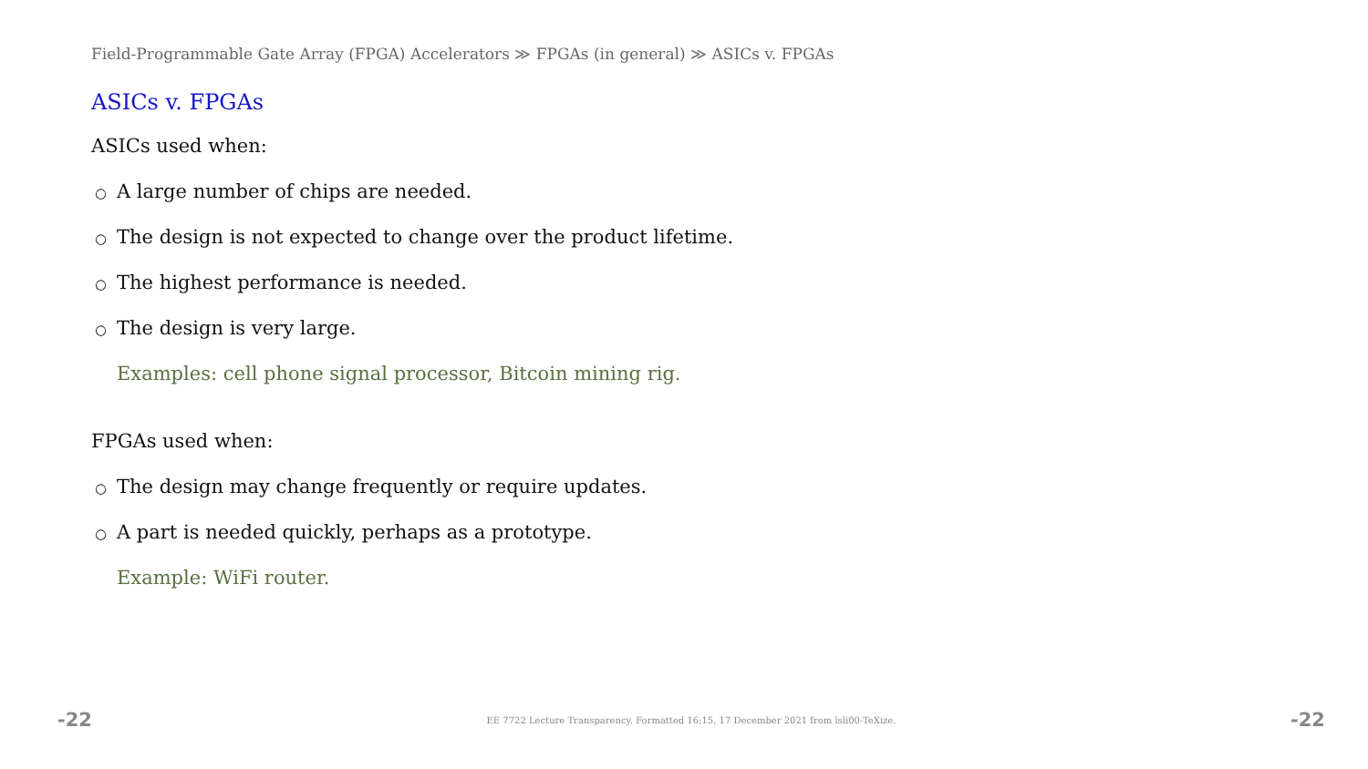Field-Programmable Gate Array (FPGA) Accelerators ≫ FPGAs (in general) ≫ ASICs v. FPGAs
ASICs v. FPGAs
ASICs used when:
○ A large number of chips are needed.
○ The design is not expected to change over the product lifetime.
○ The highest performance is needed.
○ The design is very large.
Examples: cell phone signal processor, Bitcoin mining rig.
FPGAs used when:
○ The design may change frequently or require updates.
○ A part is needed quickly, perhaps as a prototype.
Example: WiFi router.
-22 EE 7722 Lecture Transparency. Formatted 16:15, 17 December 2021 from lsli00-TeXize. -22